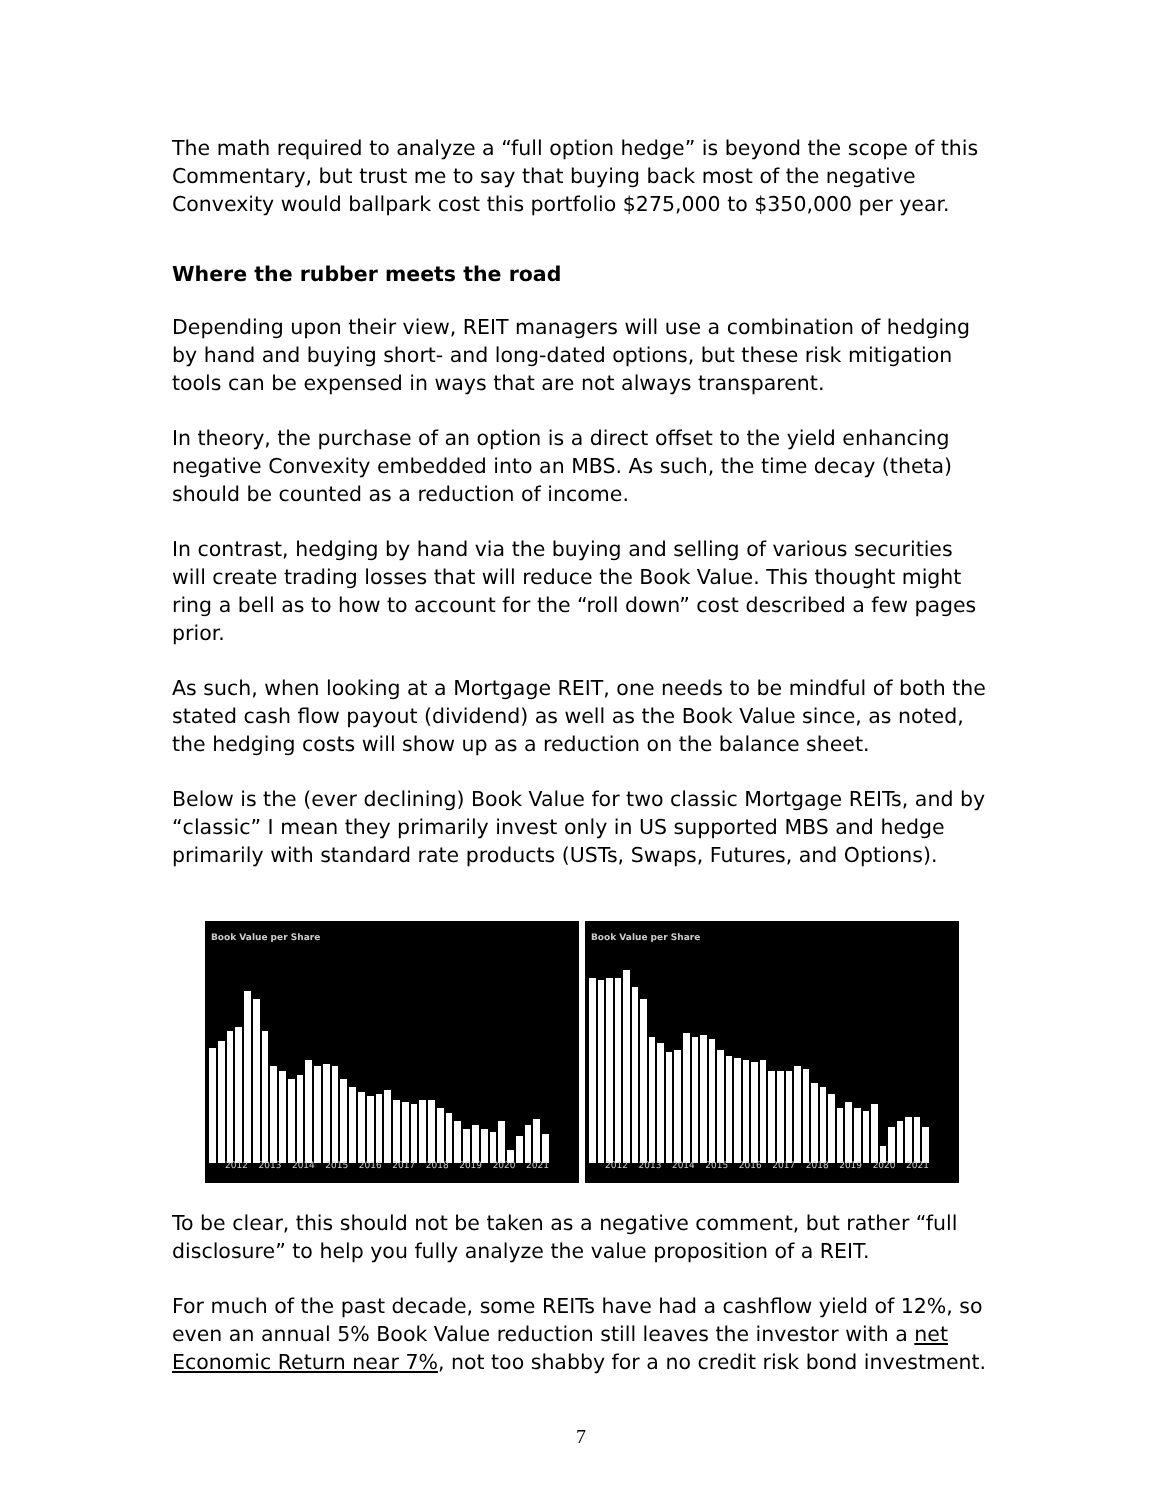The math required to analyze a “full option hedge” is beyond the scope of this Commentary, but trust me to say that buying back most of the negative Convexity would ballpark cost this portfolio $275,000 to $350,000 per year.
Where the rubber meets the road
Depending upon their view, REIT managers will use a combination of hedging by hand and buying short- and long-dated options, but these risk mitigation tools can be expensed in ways that are not always transparent.
In theory, the purchase of an option is a direct offset to the yield enhancing negative Convexity embedded into an MBS. As such, the time decay (theta) should be counted as a reduction of income.
In contrast, hedging by hand via the buying and selling of various securities will create trading losses that will reduce the Book Value. This thought might ring a bell as to how to account for the “roll down” cost described a few pages prior.
As such, when looking at a Mortgage REIT, one needs to be mindful of both the stated cash flow payout (dividend) as well as the Book Value since, as noted, the hedging costs will show up as a reduction on the balance sheet.
Below is the (ever declining) Book Value for two classic Mortgage REITs, and by “classic” I mean they primarily invest only in US supported MBS and hedge primarily with standard rate products (USTs, Swaps, Futures, and Options).
Book Value per Share
2012 2013 2014 2015 2016 2017 2018 2019 2020 2021
Book Value per Share
2012 2013 2014 2015 2016 2017 2018 2019 2020 2021
To be clear, this should not be taken as a negative comment, but rather “full disclosure” to help you fully analyze the value proposition of a REIT.
For much of the past decade, some REITs have had a cashflow yield of 12%, so even an annual 5% Book Value reduction still leaves the investor with a net Economic Return near 7%, not too shabby for a no credit risk bond investment.
7